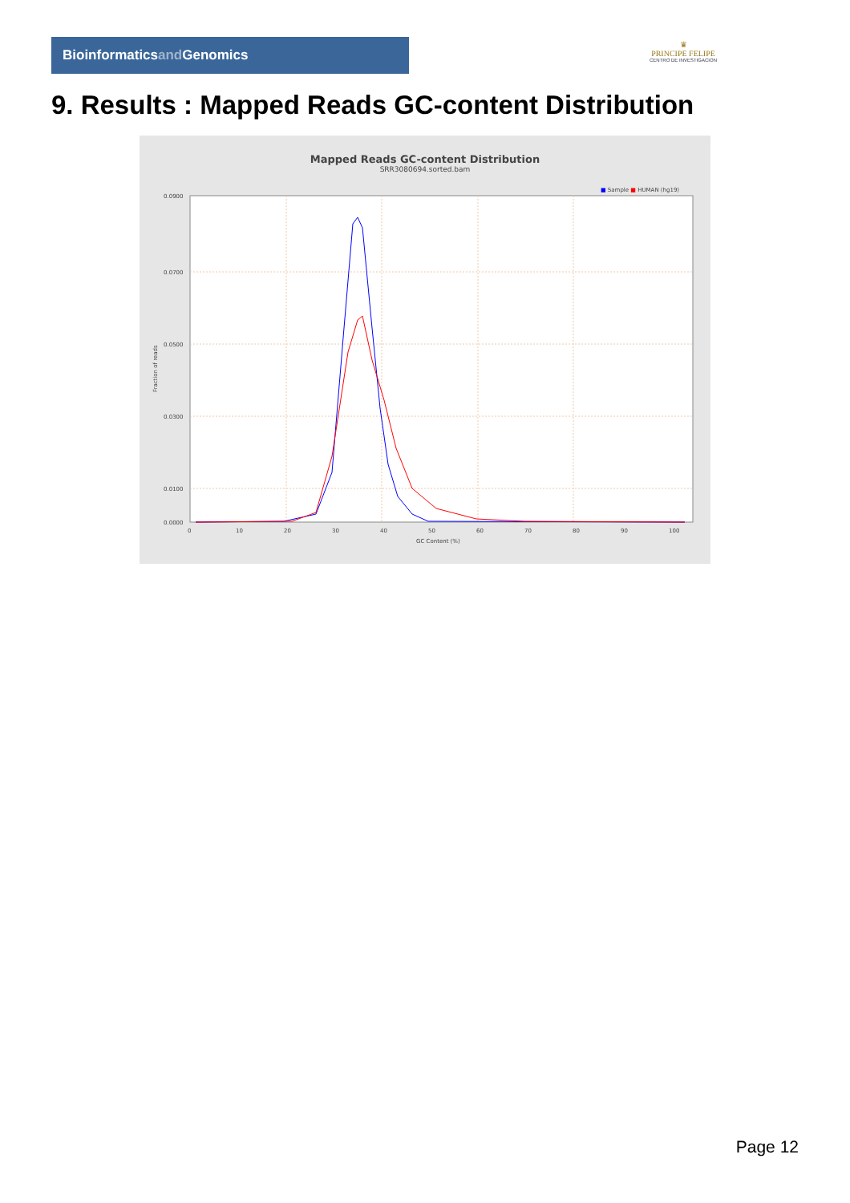Bioinformaticsand Genomics
♛
PRINCIPE FELIPE
CENTRO DE INVESTIGACION
9. Results : Mapped Reads GC-content Distribution
Mapped Reads GC-content Distribution
SRR3080694.sorted.bam
■ Sample ■ HUMAN (hg19)
0.0900
0.0700
0.0500
0.0300
0.0100
0.0000
0
10
20
30
40
50
60
70
80
90
100
GC Content (%)
Fraction of reads
Page 12